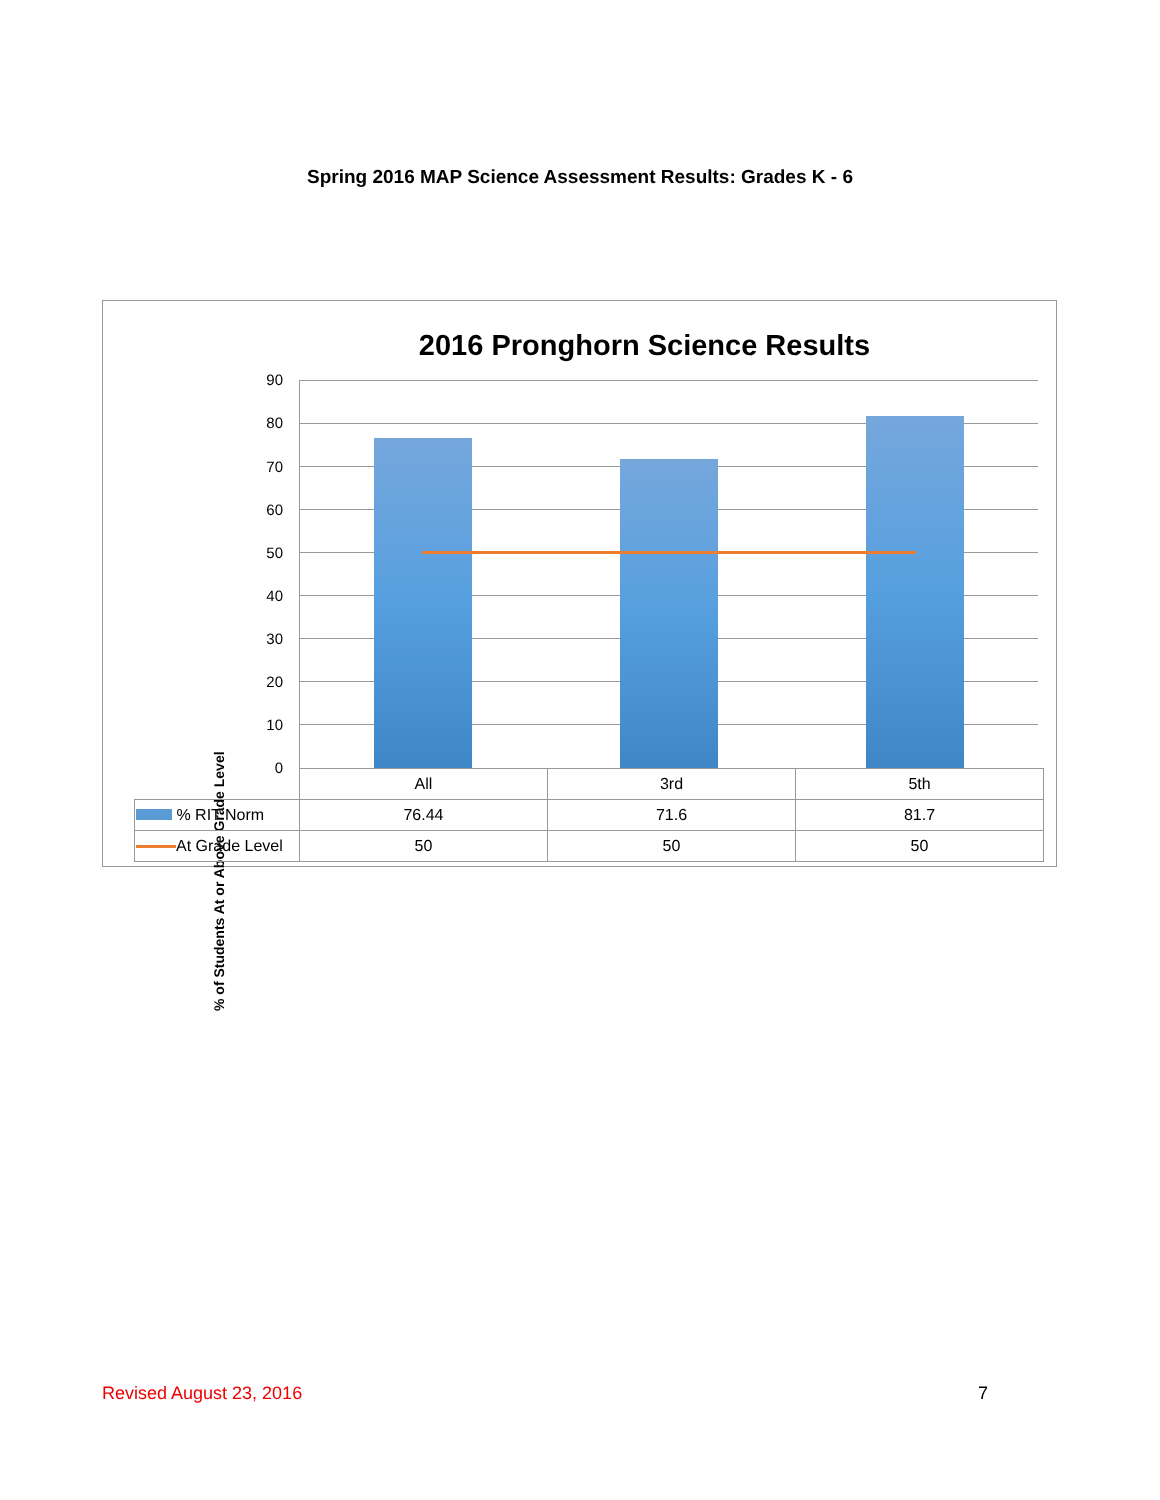Spring 2016 MAP Science Assessment Results: Grades K - 6
2016 Pronghorn Science Results
% of Students At or Above Grade Level
90
80
70
60
50
40
30
20
10
0
| | All | 3rd | 5th |
| % RIT Norm | 76.44 | 71.6 | 81.7 |
| At Grade Level | 50 | 50 | 50 |
Revised August 23, 2016 7